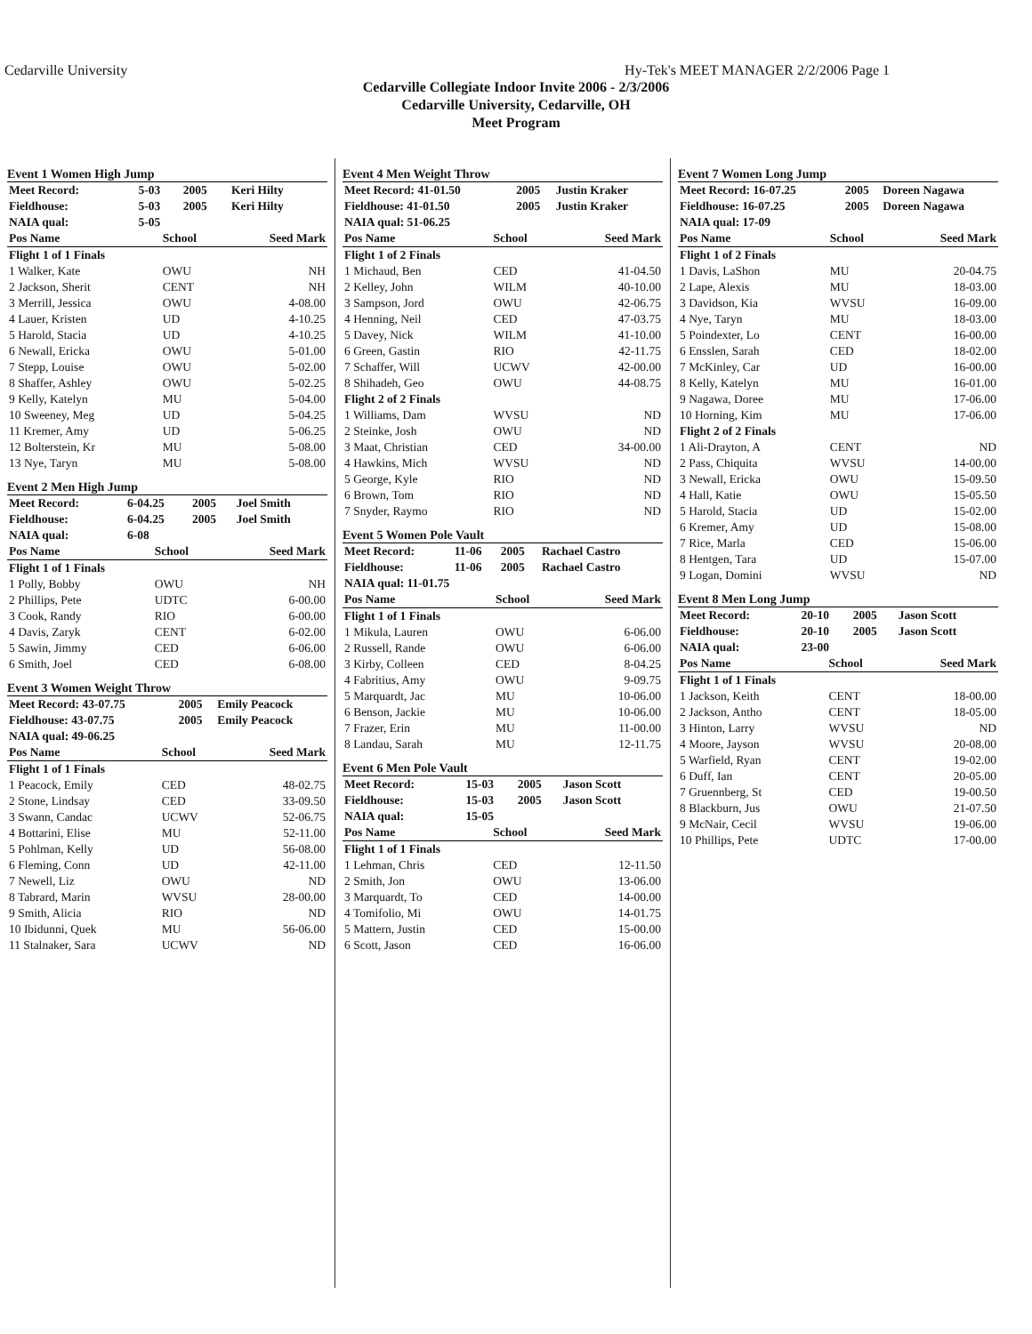Cedarville University Hy-Tek's MEET MANAGER 2/2/2006 Page 1
Cedarville Collegiate Indoor Invite 2006 - 2/3/2006
Cedarville University, Cedarville, OH
Meet Program
Event 1 Women High Jump
| Meet Record: | 5-03 | 2005 | Keri Hilty |
| Fieldhouse: | 5-03 | 2005 | Keri Hilty |
| NAIA qual: | 5-05 | | |
| Pos Name | School | Seed Mark |
| --- | --- | --- |
| Flight 1 of 1 Finals | | |
| 1 Walker, Kate | OWU | NH |
| 2 Jackson, Sherit | CENT | NH |
| 3 Merrill, Jessica | OWU | 4-08.00 |
| 4 Lauer, Kristen | UD | 4-10.25 |
| 5 Harold, Stacia | UD | 4-10.25 |
| 6 Newall, Ericka | OWU | 5-01.00 |
| 7 Stepp, Louise | OWU | 5-02.00 |
| 8 Shaffer, Ashley | OWU | 5-02.25 |
| 9 Kelly, Katelyn | MU | 5-04.00 |
| 10 Sweeney, Meg | UD | 5-04.25 |
| 11 Kremer, Amy | UD | 5-06.25 |
| 12 Bolterstein, Kr | MU | 5-08.00 |
| 13 Nye, Taryn | MU | 5-08.00 |
Event 2 Men High Jump
| Meet Record: | 6-04.25 | 2005 | Joel Smith |
| Fieldhouse: | 6-04.25 | 2005 | Joel Smith |
| NAIA qual: | 6-08 | | |
| Pos Name | School | Seed Mark |
| --- | --- | --- |
| Flight 1 of 1 Finals | | |
| 1 Polly, Bobby | OWU | NH |
| 2 Phillips, Pete | UDTC | 6-00.00 |
| 3 Cook, Randy | RIO | 6-00.00 |
| 4 Davis, Zaryk | CENT | 6-02.00 |
| 5 Sawin, Jimmy | CED | 6-06.00 |
| 6 Smith, Joel | CED | 6-08.00 |
Event 3 Women Weight Throw
| Meet Record: 43-07.75 | 2005 | Emily Peacock |
| Fieldhouse: 43-07.75 | 2005 | Emily Peacock |
| NAIA qual: 49-06.25 | | |
| Pos Name | School | Seed Mark |
| --- | --- | --- |
| Flight 1 of 1 Finals | | |
| 1 Peacock, Emily | CED | 48-02.75 |
| 2 Stone, Lindsay | CED | 33-09.50 |
| 3 Swann, Candac | UCWV | 52-06.75 |
| 4 Bottarini, Elise | MU | 52-11.00 |
| 5 Pohlman, Kelly | UD | 56-08.00 |
| 6 Fleming, Conn | UD | 42-11.00 |
| 7 Newell, Liz | OWU | ND |
| 8 Tabrard, Marin | WVSU | 28-00.00 |
| 9 Smith, Alicia | RIO | ND |
| 10 Ibidunni, Quek | MU | 56-06.00 |
| 11 Stalnaker, Sara | UCWV | ND |
Event 4 Men Weight Throw
| Meet Record: 41-01.50 | 2005 | Justin Kraker |
| Fieldhouse: 41-01.50 | 2005 | Justin Kraker |
| NAIA qual: 51-06.25 | | |
| Pos Name | School | Seed Mark |
| --- | --- | --- |
| Flight 1 of 2 Finals | | |
| 1 Michaud, Ben | CED | 41-04.50 |
| 2 Kelley, John | WILM | 40-10.00 |
| 3 Sampson, Jord | OWU | 42-06.75 |
| 4 Henning, Neil | CED | 47-03.75 |
| 5 Davey, Nick | WILM | 41-10.00 |
| 6 Green, Gastin | RIO | 42-11.75 |
| 7 Schaffer, Will | UCWV | 42-00.00 |
| 8 Shihadeh, Geo | OWU | 44-08.75 |
| Flight 2 of 2 Finals | | |
| 1 Williams, Dam | WVSU | ND |
| 2 Steinke, Josh | OWU | ND |
| 3 Maat, Christian | CED | 34-00.00 |
| 4 Hawkins, Mich | WVSU | ND |
| 5 George, Kyle | RIO | ND |
| 6 Brown, Tom | RIO | ND |
| 7 Snyder, Raymo | RIO | ND |
Event 5 Women Pole Vault
| Meet Record: | 11-06 | 2005 | Rachael Castro |
| Fieldhouse: | 11-06 | 2005 | Rachael Castro |
| NAIA qual: 11-01.75 | | | |
| Pos Name | School | Seed Mark |
| --- | --- | --- |
| Flight 1 of 1 Finals | | |
| 1 Mikula, Lauren | OWU | 6-06.00 |
| 2 Russell, Rande | OWU | 6-06.00 |
| 3 Kirby, Colleen | CED | 8-04.25 |
| 4 Fabritius, Amy | OWU | 9-09.75 |
| 5 Marquardt, Jac | MU | 10-06.00 |
| 6 Benson, Jackie | MU | 10-06.00 |
| 7 Frazer, Erin | MU | 11-00.00 |
| 8 Landau, Sarah | MU | 12-11.75 |
Event 6 Men Pole Vault
| Meet Record: | 15-03 | 2005 | Jason Scott |
| Fieldhouse: | 15-03 | 2005 | Jason Scott |
| NAIA qual: | 15-05 | | |
| Pos Name | School | Seed Mark |
| --- | --- | --- |
| Flight 1 of 1 Finals | | |
| 1 Lehman, Chris | CED | 12-11.50 |
| 2 Smith, Jon | OWU | 13-06.00 |
| 3 Marquardt, To | CED | 14-00.00 |
| 4 Tomifolio, Mi | OWU | 14-01.75 |
| 5 Mattern, Justin | CED | 15-00.00 |
| 6 Scott, Jason | CED | 16-06.00 |
Event 7 Women Long Jump
| Meet Record: 16-07.25 | 2005 | Doreen Nagawa |
| Fieldhouse: 16-07.25 | 2005 | Doreen Nagawa |
| NAIA qual: 17-09 | | |
| Pos Name | School | Seed Mark |
| --- | --- | --- |
| Flight 1 of 2 Finals | | |
| 1 Davis, LaShon | MU | 20-04.75 |
| 2 Lape, Alexis | MU | 18-03.00 |
| 3 Davidson, Kia | WVSU | 16-09.00 |
| 4 Nye, Taryn | MU | 18-03.00 |
| 5 Poindexter, Lo | CENT | 16-00.00 |
| 6 Ensslen, Sarah | CED | 18-02.00 |
| 7 McKinley, Car | UD | 16-00.00 |
| 8 Kelly, Katelyn | MU | 16-01.00 |
| 9 Nagawa, Doree | MU | 17-06.00 |
| 10 Horning, Kim | MU | 17-06.00 |
| Flight 2 of 2 Finals | | |
| 1 Ali-Drayton, A | CENT | ND |
| 2 Pass, Chiquita | WVSU | 14-00.00 |
| 3 Newall, Ericka | OWU | 15-09.50 |
| 4 Hall, Katie | OWU | 15-05.50 |
| 5 Harold, Stacia | UD | 15-02.00 |
| 6 Kremer, Amy | UD | 15-08.00 |
| 7 Rice, Marla | CED | 15-06.00 |
| 8 Hentgen, Tara | UD | 15-07.00 |
| 9 Logan, Domini | WVSU | ND |
Event 8 Men Long Jump
| Meet Record: | 20-10 | 2005 | Jason Scott |
| Fieldhouse: | 20-10 | 2005 | Jason Scott |
| NAIA qual: | 23-00 | | |
| Pos Name | School | Seed Mark |
| --- | --- | --- |
| Flight 1 of 1 Finals | | |
| 1 Jackson, Keith | CENT | 18-00.00 |
| 2 Jackson, Antho | CENT | 18-05.00 |
| 3 Hinton, Larry | WVSU | ND |
| 4 Moore, Jayson | WVSU | 20-08.00 |
| 5 Warfield, Ryan | CENT | 19-02.00 |
| 6 Duff, Ian | CENT | 20-05.00 |
| 7 Gruennberg, St | CED | 19-00.50 |
| 8 Blackburn, Jus | OWU | 21-07.50 |
| 9 McNair, Cecil | WVSU | 19-06.00 |
| 10 Phillips, Pete | UDTC | 17-00.00 |